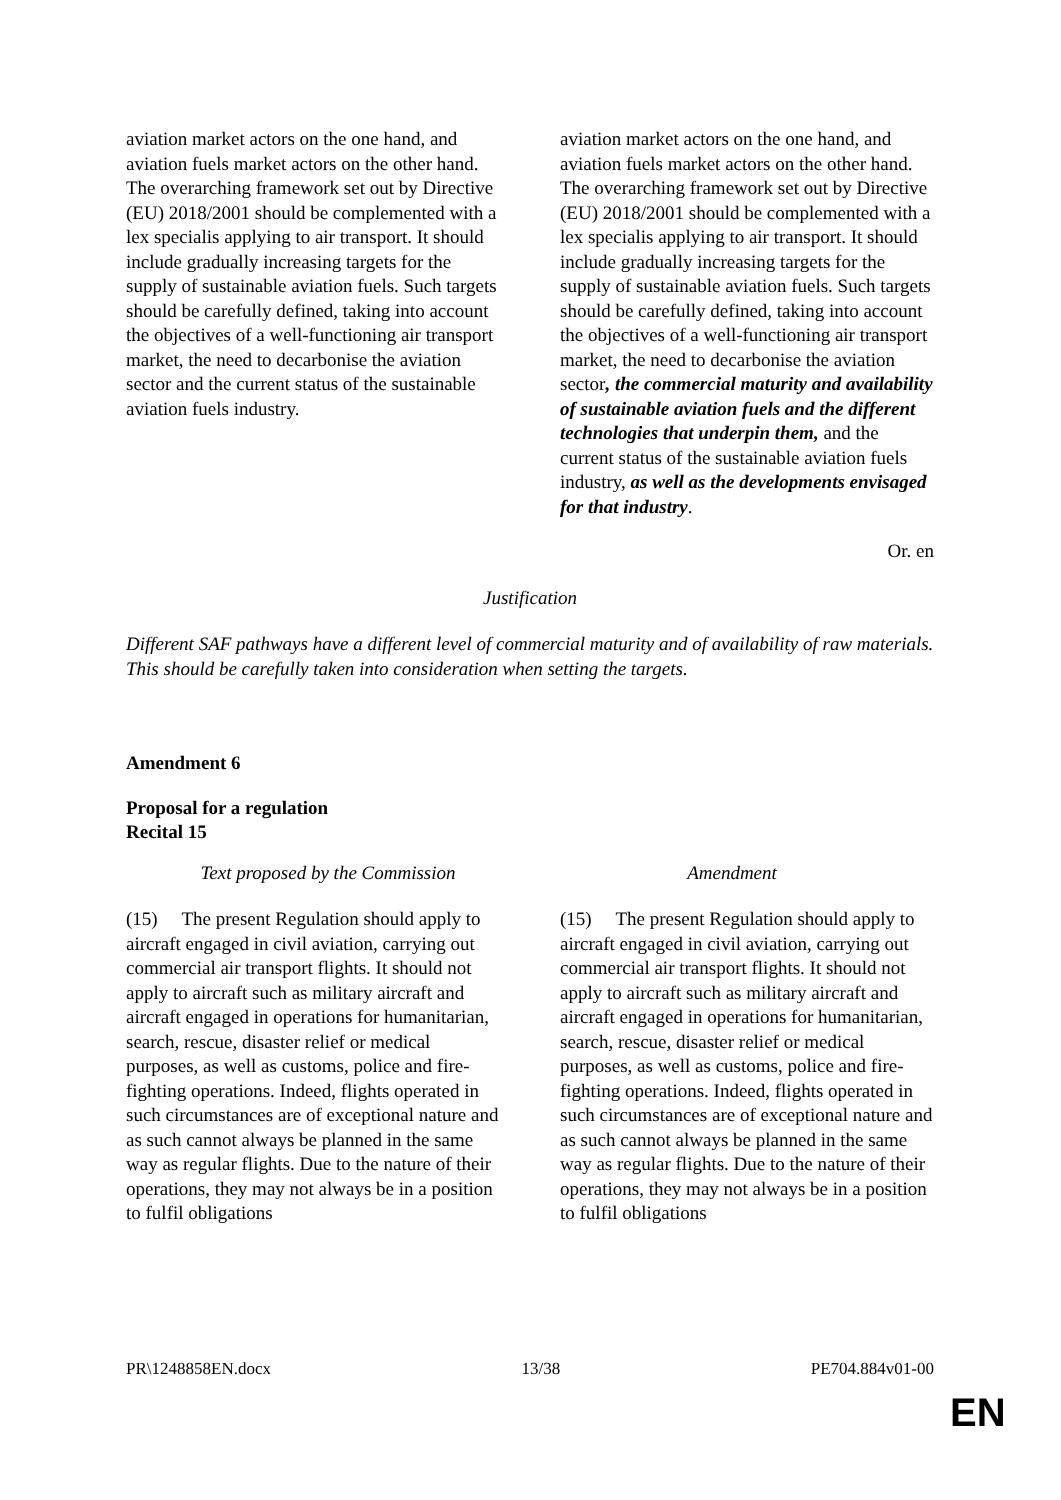| aviation market actors on the one hand, and aviation fuels market actors on the other hand. The overarching framework set out by Directive (EU) 2018/2001 should be complemented with a lex specialis applying to air transport. It should include gradually increasing targets for the supply of sustainable aviation fuels. Such targets should be carefully defined, taking into account the objectives of a well-functioning air transport market, the need to decarbonise the aviation sector and the current status of the sustainable aviation fuels industry. | aviation market actors on the one hand, and aviation fuels market actors on the other hand. The overarching framework set out by Directive (EU) 2018/2001 should be complemented with a lex specialis applying to air transport. It should include gradually increasing targets for the supply of sustainable aviation fuels. Such targets should be carefully defined, taking into account the objectives of a well-functioning air transport market, the need to decarbonise the aviation sector , the commercial maturity and availability of sustainable aviation fuels and the different technologies that underpin them, and the current status of the sustainable aviation fuels industry, as well as the developments envisaged for that industry . |
Or. en
Justification
Different SAF pathways have a different level of commercial maturity and of availability of raw materials. This should be carefully taken into consideration when setting the targets.
Amendment 6
Proposal for a regulation
Recital 15
| Text proposed by the Commission | Amendment |
| (15) The present Regulation should apply to aircraft engaged in civil aviation, carrying out commercial air transport flights. It should not apply to aircraft such as military aircraft and aircraft engaged in operations for humanitarian, search, rescue, disaster relief or medical purposes, as well as customs, police and fire-fighting operations. Indeed, flights operated in such circumstances are of exceptional nature and as such cannot always be planned in the same way as regular flights. Due to the nature of their operations, they may not always be in a position to fulfil obligations | (15) The present Regulation should apply to aircraft engaged in civil aviation, carrying out commercial air transport flights. It should not apply to aircraft such as military aircraft and aircraft engaged in operations for humanitarian, search, rescue, disaster relief or medical purposes, as well as customs, police and fire-fighting operations. Indeed, flights operated in such circumstances are of exceptional nature and as such cannot always be planned in the same way as regular flights. Due to the nature of their operations, they may not always be in a position to fulfil obligations |
PR\1248858EN.docx 13/38 PE704.884v01-00
EN